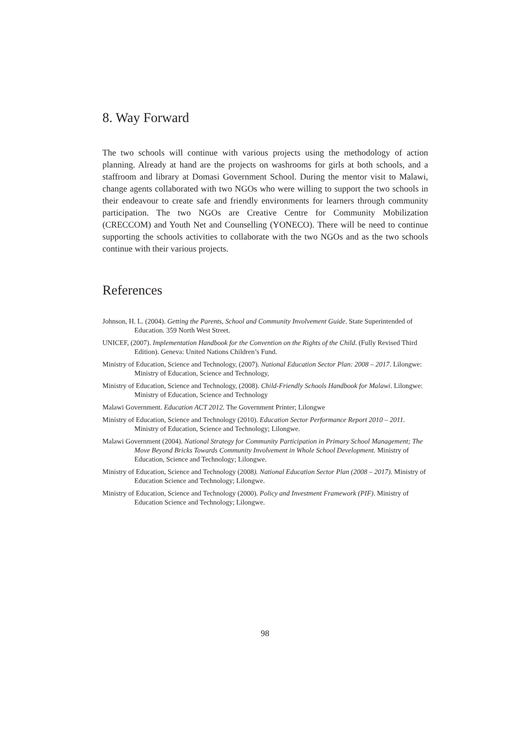8. Way Forward
The two schools will continue with various projects using the methodology of action planning. Already at hand are the projects on washrooms for girls at both schools, and a staffroom and library at Domasi Government School. During the mentor visit to Malawi, change agents collaborated with two NGOs who were willing to support the two schools in their endeavour to create safe and friendly environments for learners through community participation. The two NGOs are Creative Centre for Community Mobilization (CRECCOM) and Youth Net and Counselling (YONECO). There will be need to continue supporting the schools activities to collaborate with the two NGOs and as the two schools continue with their various projects.
References
Johnson, H. L. (2004). Getting the Parents, School and Community Involvement Guide. State Superintended of Education. 359 North West Street.
UNICEF, (2007). Implementation Handbook for the Convention on the Rights of the Child. (Fully Revised Third Edition). Geneva: United Nations Children’s Fund.
Ministry of Education, Science and Technology, (2007). National Education Sector Plan: 2008 – 2017. Lilongwe: Ministry of Education, Science and Technology,
Ministry of Education, Science and Technology, (2008). Child-Friendly Schools Handbook for Malawi. Lilongwe: Ministry of Education, Science and Technology
Malawi Government. Education ACT 2012. The Government Printer; Lilongwe
Ministry of Education, Science and Technology (2010). Education Sector Performance Report 2010 – 2011. Ministry of Education, Science and Technology; Lilongwe.
Malawi Government (2004). National Strategy for Community Participation in Primary School Management; The Move Beyond Bricks Towards Community Involvement in Whole School Development. Ministry of Education, Science and Technology; Lilongwe.
Ministry of Education, Science and Technology (2008). National Education Sector Plan (2008 – 2017). Ministry of Education Science and Technology; Lilongwe.
Ministry of Education, Science and Technology (2000). Policy and Investment Framework (PIF). Ministry of Education Science and Technology; Lilongwe.
98